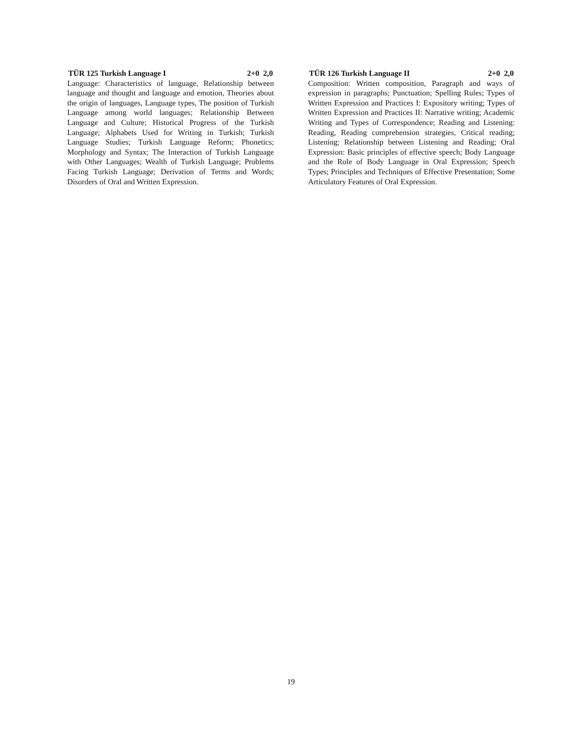TÜR 125 Turkish Language I 2+0 2,0
Language: Characteristics of language, Relationship between language and thought and language and emotion, Theories about the origin of languages, Language types, The position of Turkish Language among world languages; Relationship Between Language and Culture; Historical Progress of the Turkish Language; Alphabets Used for Writing in Turkish; Turkish Language Studies; Turkish Language Reform; Phonetics; Morphology and Syntax; The Interaction of Turkish Language with Other Languages; Wealth of Turkish Language; Problems Facing Turkish Language; Derivation of Terms and Words; Disorders of Oral and Written Expression.
TÜR 126 Turkish Language II 2+0 2,0
Composition: Written composition, Paragraph and ways of expression in paragraphs; Punctuation; Spelling Rules; Types of Written Expression and Practices I: Expository writing; Types of Written Expression and Practices II: Narrative writing; Academic Writing and Types of Correspondence; Reading and Listening: Reading, Reading comprehension strategies, Critical reading; Listening; Relationship between Listening and Reading; Oral Expression: Basic principles of effective speech; Body Language and the Role of Body Language in Oral Expression; Speech Types; Principles and Techniques of Effective Presentation; Some Articulatory Features of Oral Expression.
19